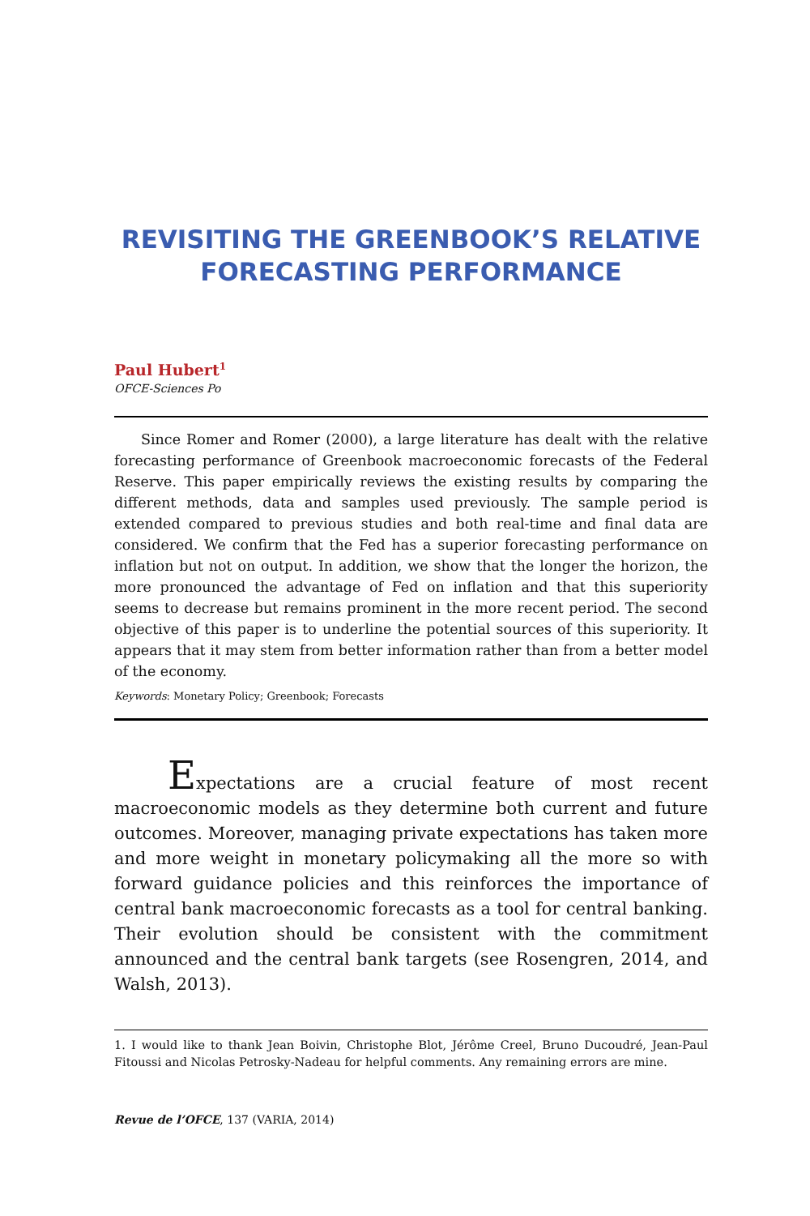REVISITING THE GREENBOOK’S RELATIVE FORECASTING PERFORMANCE
Paul Hubert<sup>1</sup>
OFCE-Sciences Po
Since Romer and Romer (2000), a large literature has dealt with the relative forecasting performance of Greenbook macroeconomic forecasts of the Federal Reserve. This paper empirically reviews the existing results by comparing the different methods, data and samples used previously. The sample period is extended compared to previous studies and both real-time and final data are considered. We confirm that the Fed has a superior forecasting performance on inflation but not on output. In addition, we show that the longer the horizon, the more pronounced the advantage of Fed on inflation and that this superiority seems to decrease but remains prominent in the more recent period. The second objective of this paper is to underline the potential sources of this superiority. It appears that it may stem from better information rather than from a better model of the economy.
Keywords: Monetary Policy; Greenbook; Forecasts
Expectations are a crucial feature of most recent macroeconomic models as they determine both current and future outcomes. Moreover, managing private expectations has taken more and more weight in monetary policymaking all the more so with forward guidance policies and this reinforces the importance of central bank macroeconomic forecasts as a tool for central banking. Their evolution should be consistent with the commitment announced and the central bank targets (see Rosengren, 2014, and Walsh, 2013).
1. I would like to thank Jean Boivin, Christophe Blot, Jérôme Creel, Bruno Ducoudré, Jean-Paul Fitoussi and Nicolas Petrosky-Nadeau for helpful comments. Any remaining errors are mine.
Revue de l’OFCE, 137 (VARIA, 2014)